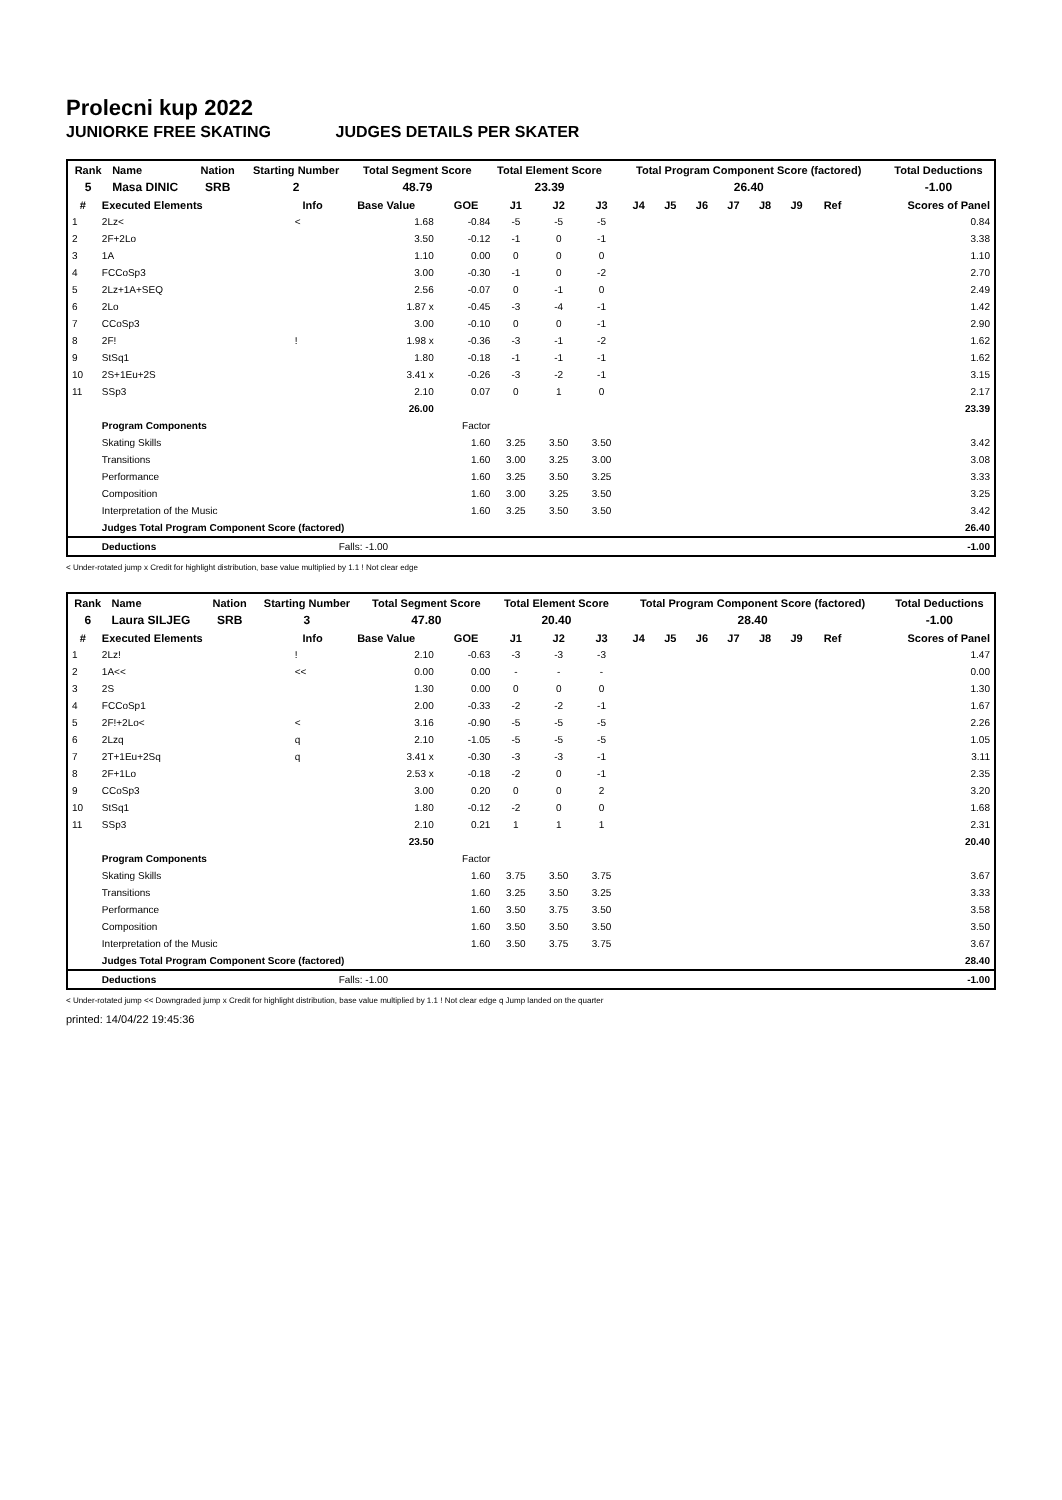Prolecni kup 2022
JUNIORKE FREE SKATING JUDGES DETAILS PER SKATER
| Rank | Name | Nation | Starting Number | Total Segment Score | Total Element Score | Total Program Component Score (factored) | Total Deductions |
| --- | --- | --- | --- | --- | --- | --- | --- |
| 5 | Masa DINIC | SRB | 2 | 48.79 | 23.39 | 26.40 | -1.00 |
| # | Executed Elements | Info | Base Value | GOE | J1 | J2 | J3 | J4 | J5 | J6 | J7 | J8 | J9 | Ref | Scores of Panel |
| --- | --- | --- | --- | --- | --- | --- | --- | --- | --- | --- | --- | --- | --- | --- | --- |
| 1 | 2Lz< | < | 1.68 | -0.84 | -5 | -5 | -5 | | | | | | | | 0.84 |
| 2 | 2F+2Lo | | 3.50 | -0.12 | -1 | 0 | -1 | | | | | | | | 3.38 |
| 3 | 1A | | 1.10 | 0.00 | 0 | 0 | 0 | | | | | | | | 1.10 |
| 4 | FCCoSp3 | | 3.00 | -0.30 | -1 | 0 | -2 | | | | | | | | 2.70 |
| 5 | 2Lz+1A+SEQ | | 2.56 | -0.07 | 0 | -1 | 0 | | | | | | | | 2.49 |
| 6 | 2Lo | | 1.87 x | -0.45 | -3 | -4 | -1 | | | | | | | | 1.42 |
| 7 | CCoSp3 | | 3.00 | -0.10 | 0 | 0 | -1 | | | | | | | | 2.90 |
| 8 | 2F! | ! | 1.98 x | -0.36 | -3 | -1 | -2 | | | | | | | | 1.62 |
| 9 | StSq1 | | 1.80 | -0.18 | -1 | -1 | -1 | | | | | | | | 1.62 |
| 10 | 2S+1Eu+2S | | 3.41 x | -0.26 | -3 | -2 | -1 | | | | | | | | 3.15 |
| 11 | SSp3 | | 2.10 | 0.07 | 0 | 1 | 0 | | | | | | | | 2.17 |
| | | | 26.00 | | | | | | | | | | | | 23.39 |
| | Program Components | | | Factor | | | | | | | | | | | |
| | Skating Skills | | | 1.60 | 3.25 | 3.50 | 3.50 | | | | | | | | 3.42 |
| | Transitions | | | 1.60 | 3.00 | 3.25 | 3.00 | | | | | | | | 3.08 |
| | Performance | | | 1.60 | 3.25 | 3.50 | 3.25 | | | | | | | | 3.33 |
| | Composition | | | 1.60 | 3.00 | 3.25 | 3.50 | | | | | | | | 3.25 |
| | Interpretation of the Music | | | 1.60 | 3.25 | 3.50 | 3.50 | | | | | | | | 3.42 |
| | Judges Total Program Component Score (factored) | | | | | | | | | | | | | | 26.40 |
| | Deductions | | Falls: -1.00 | | | | | | | | | | | | -1.00 |
< Under-rotated jump x Credit for highlight distribution, base value multiplied by 1.1 ! Not clear edge
| Rank | Name | Nation | Starting Number | Total Segment Score | Total Element Score | Total Program Component Score (factored) | Total Deductions |
| --- | --- | --- | --- | --- | --- | --- | --- |
| 6 | Laura SILJEG | SRB | 3 | 47.80 | 20.40 | 28.40 | -1.00 |
| # | Executed Elements | Info | Base Value | GOE | J1 | J2 | J3 | J4 | J5 | J6 | J7 | J8 | J9 | Ref | Scores of Panel |
| --- | --- | --- | --- | --- | --- | --- | --- | --- | --- | --- | --- | --- | --- | --- | --- |
| 1 | 2Lz! | ! | 2.10 | -0.63 | -3 | -3 | -3 | | | | | | | | 1.47 |
| 2 | 1A<< | << | 0.00 | 0.00 | - | - | - | | | | | | | | 0.00 |
| 3 | 2S | | 1.30 | 0.00 | 0 | 0 | 0 | | | | | | | | 1.30 |
| 4 | FCCoSp1 | | 2.00 | -0.33 | -2 | -2 | -1 | | | | | | | | 1.67 |
| 5 | 2F!+2Lo< | < | 3.16 | -0.90 | -5 | -5 | -5 | | | | | | | | 2.26 |
| 6 | 2Lzq | q | 2.10 | -1.05 | -5 | -5 | -5 | | | | | | | | 1.05 |
| 7 | 2T+1Eu+2Sq | q | 3.41 x | -0.30 | -3 | -3 | -1 | | | | | | | | 3.11 |
| 8 | 2F+1Lo | | 2.53 x | -0.18 | -2 | 0 | -1 | | | | | | | | 2.35 |
| 9 | CCoSp3 | | 3.00 | 0.20 | 0 | 0 | 2 | | | | | | | | 3.20 |
| 10 | StSq1 | | 1.80 | -0.12 | -2 | 0 | 0 | | | | | | | | 1.68 |
| 11 | SSp3 | | 2.10 | 0.21 | 1 | 1 | 1 | | | | | | | | 2.31 |
| | | | 23.50 | | | | | | | | | | | | 20.40 |
| | Program Components | | | Factor | | | | | | | | | | | |
| | Skating Skills | | | 1.60 | 3.75 | 3.50 | 3.75 | | | | | | | | 3.67 |
| | Transitions | | | 1.60 | 3.25 | 3.50 | 3.25 | | | | | | | | 3.33 |
| | Performance | | | 1.60 | 3.50 | 3.75 | 3.50 | | | | | | | | 3.58 |
| | Composition | | | 1.60 | 3.50 | 3.50 | 3.50 | | | | | | | | 3.50 |
| | Interpretation of the Music | | | 1.60 | 3.50 | 3.75 | 3.75 | | | | | | | | 3.67 |
| | Judges Total Program Component Score (factored) | | | | | | | | | | | | | | 28.40 |
| | Deductions | | Falls: -1.00 | | | | | | | | | | | | -1.00 |
< Under-rotated jump << Downgraded jump x Credit for highlight distribution, base value multiplied by 1.1 ! Not clear edge q Jump landed on the quarter
printed: 14/04/22 19:45:36